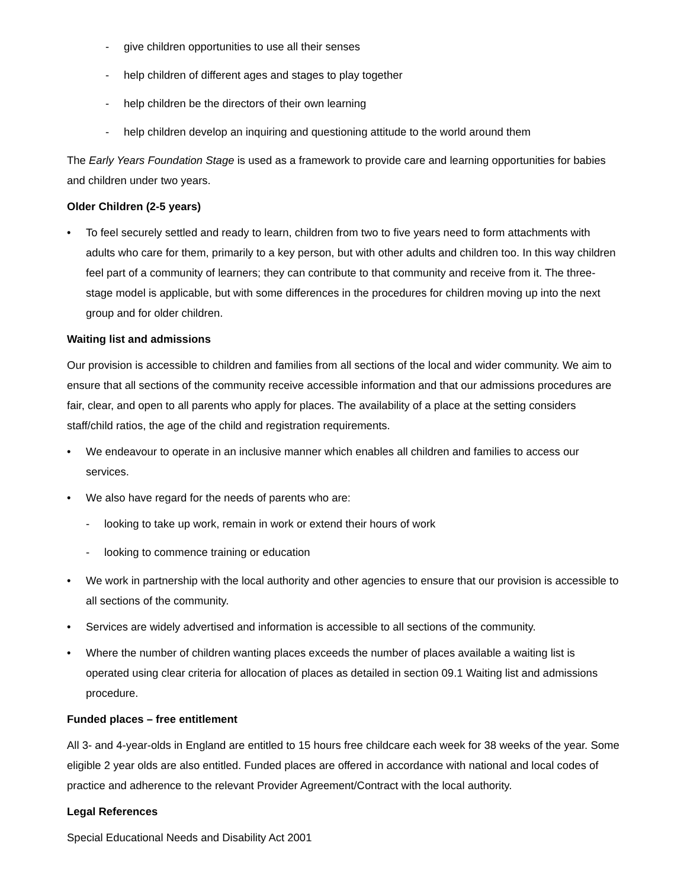- give children opportunities to use all their senses
- help children of different ages and stages to play together
- help children be the directors of their own learning
- help children develop an inquiring and questioning attitude to the world around them
The Early Years Foundation Stage is used as a framework to provide care and learning opportunities for babies and children under two years.
Older Children (2-5 years)
• To feel securely settled and ready to learn, children from two to five years need to form attachments with adults who care for them, primarily to a key person, but with other adults and children too. In this way children feel part of a community of learners; they can contribute to that community and receive from it. The three-stage model is applicable, but with some differences in the procedures for children moving up into the next group and for older children.
Waiting list and admissions
Our provision is accessible to children and families from all sections of the local and wider community. We aim to ensure that all sections of the community receive accessible information and that our admissions procedures are fair, clear, and open to all parents who apply for places. The availability of a place at the setting considers staff/child ratios, the age of the child and registration requirements.
• We endeavour to operate in an inclusive manner which enables all children and families to access our services.
• We also have regard for the needs of parents who are:
- looking to take up work, remain in work or extend their hours of work
- looking to commence training or education
• We work in partnership with the local authority and other agencies to ensure that our provision is accessible to all sections of the community.
• Services are widely advertised and information is accessible to all sections of the community.
• Where the number of children wanting places exceeds the number of places available a waiting list is operated using clear criteria for allocation of places as detailed in section 09.1 Waiting list and admissions procedure.
Funded places – free entitlement
All 3- and 4-year-olds in England are entitled to 15 hours free childcare each week for 38 weeks of the year. Some eligible 2 year olds are also entitled. Funded places are offered in accordance with national and local codes of practice and adherence to the relevant Provider Agreement/Contract with the local authority.
Legal References
Special Educational Needs and Disability Act 2001